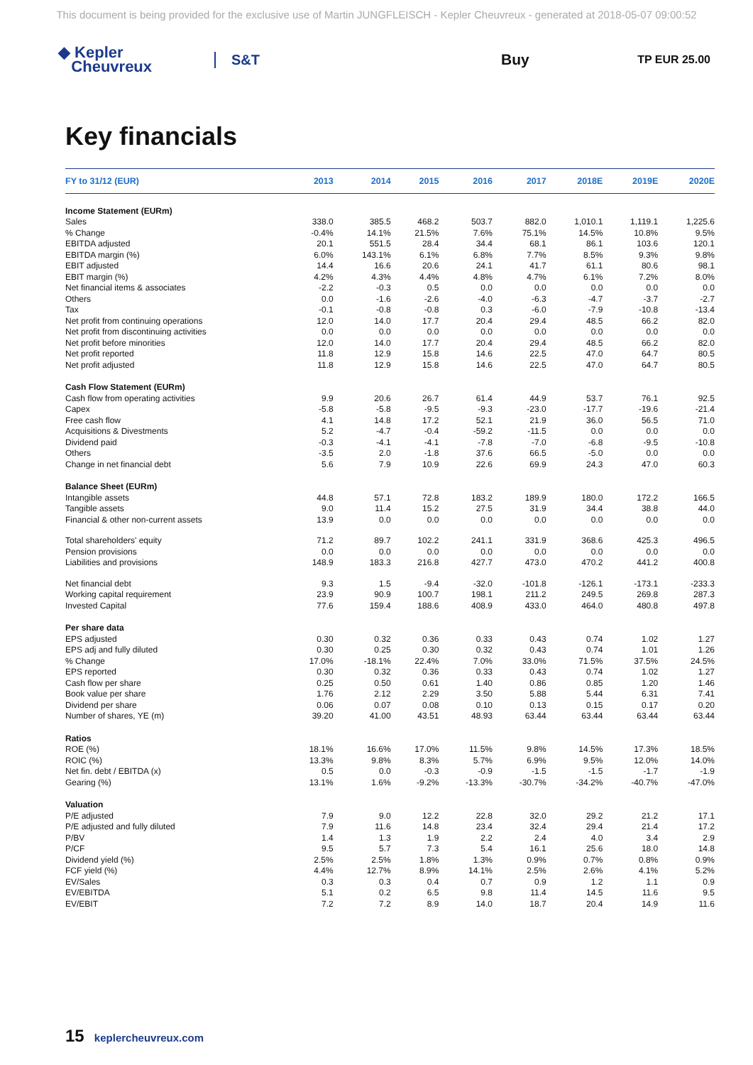This document is being provided for the exclusive use of Martin JUNGFLEISCH - Kepler Cheuvreux - generated at 2018-05-07 09:00:52
◆ Kepler
Cheuvreux
S&T Buy
TP EUR 25.00
Key financials
| FY to 31/12 (EUR) | 2013 | 2014 | 2015 | 2016 | 2017 | 2018E | 2019E | 2020E |
| --- | --- | --- | --- | --- | --- | --- | --- | --- |
| Income Statement (EURm) | | | | | | | | |
| Sales | 338.0 | 385.5 | 468.2 | 503.7 | 882.0 | 1,010.1 | 1,119.1 | 1,225.6 |
| % Change | -0.4% | 14.1% | 21.5% | 7.6% | 75.1% | 14.5% | 10.8% | 9.5% |
| EBITDA adjusted | 20.1 | 551.5 | 28.4 | 34.4 | 68.1 | 86.1 | 103.6 | 120.1 |
| EBITDA margin (%) | 6.0% | 143.1% | 6.1% | 6.8% | 7.7% | 8.5% | 9.3% | 9.8% |
| EBIT adjusted | 14.4 | 16.6 | 20.6 | 24.1 | 41.7 | 61.1 | 80.6 | 98.1 |
| EBIT margin (%) | 4.2% | 4.3% | 4.4% | 4.8% | 4.7% | 6.1% | 7.2% | 8.0% |
| Net financial items & associates | -2.2 | -0.3 | 0.5 | 0.0 | 0.0 | 0.0 | 0.0 | 0.0 |
| Others | 0.0 | -1.6 | -2.6 | -4.0 | -6.3 | -4.7 | -3.7 | -2.7 |
| Tax | -0.1 | -0.8 | -0.8 | 0.3 | -6.0 | -7.9 | -10.8 | -13.4 |
| Net profit from continuing operations | 12.0 | 14.0 | 17.7 | 20.4 | 29.4 | 48.5 | 66.2 | 82.0 |
| Net profit from discontinuing activities | 0.0 | 0.0 | 0.0 | 0.0 | 0.0 | 0.0 | 0.0 | 0.0 |
| Net profit before minorities | 12.0 | 14.0 | 17.7 | 20.4 | 29.4 | 48.5 | 66.2 | 82.0 |
| Net profit reported | 11.8 | 12.9 | 15.8 | 14.6 | 22.5 | 47.0 | 64.7 | 80.5 |
| Net profit adjusted | 11.8 | 12.9 | 15.8 | 14.6 | 22.5 | 47.0 | 64.7 | 80.5 |
| Cash Flow Statement (EURm) | | | | | | | | |
| Cash flow from operating activities | 9.9 | 20.6 | 26.7 | 61.4 | 44.9 | 53.7 | 76.1 | 92.5 |
| Capex | -5.8 | -5.8 | -9.5 | -9.3 | -23.0 | -17.7 | -19.6 | -21.4 |
| Free cash flow | 4.1 | 14.8 | 17.2 | 52.1 | 21.9 | 36.0 | 56.5 | 71.0 |
| Acquisitions & Divestments | 5.2 | -4.7 | -0.4 | -59.2 | -11.5 | 0.0 | 0.0 | 0.0 |
| Dividend paid | -0.3 | -4.1 | -4.1 | -7.8 | -7.0 | -6.8 | -9.5 | -10.8 |
| Others | -3.5 | 2.0 | -1.8 | 37.6 | 66.5 | -5.0 | 0.0 | 0.0 |
| Change in net financial debt | 5.6 | 7.9 | 10.9 | 22.6 | 69.9 | 24.3 | 47.0 | 60.3 |
| Balance Sheet (EURm) | | | | | | | | |
| Intangible assets | 44.8 | 57.1 | 72.8 | 183.2 | 189.9 | 180.0 | 172.2 | 166.5 |
| Tangible assets | 9.0 | 11.4 | 15.2 | 27.5 | 31.9 | 34.4 | 38.8 | 44.0 |
| Financial & other non-current assets | 13.9 | 0.0 | 0.0 | 0.0 | 0.0 | 0.0 | 0.0 | 0.0 |
| Total shareholders' equity | 71.2 | 89.7 | 102.2 | 241.1 | 331.9 | 368.6 | 425.3 | 496.5 |
| Pension provisions | 0.0 | 0.0 | 0.0 | 0.0 | 0.0 | 0.0 | 0.0 | 0.0 |
| Liabilities and provisions | 148.9 | 183.3 | 216.8 | 427.7 | 473.0 | 470.2 | 441.2 | 400.8 |
| Net financial debt | 9.3 | 1.5 | -9.4 | -32.0 | -101.8 | -126.1 | -173.1 | -233.3 |
| Working capital requirement | 23.9 | 90.9 | 100.7 | 198.1 | 211.2 | 249.5 | 269.8 | 287.3 |
| Invested Capital | 77.6 | 159.4 | 188.6 | 408.9 | 433.0 | 464.0 | 480.8 | 497.8 |
| Per share data | | | | | | | | |
| EPS adjusted | 0.30 | 0.32 | 0.36 | 0.33 | 0.43 | 0.74 | 1.02 | 1.27 |
| EPS adj and fully diluted | 0.30 | 0.25 | 0.30 | 0.32 | 0.43 | 0.74 | 1.01 | 1.26 |
| % Change | 17.0% | -18.1% | 22.4% | 7.0% | 33.0% | 71.5% | 37.5% | 24.5% |
| EPS reported | 0.30 | 0.32 | 0.36 | 0.33 | 0.43 | 0.74 | 1.02 | 1.27 |
| Cash flow per share | 0.25 | 0.50 | 0.61 | 1.40 | 0.86 | 0.85 | 1.20 | 1.46 |
| Book value per share | 1.76 | 2.12 | 2.29 | 3.50 | 5.88 | 5.44 | 6.31 | 7.41 |
| Dividend per share | 0.06 | 0.07 | 0.08 | 0.10 | 0.13 | 0.15 | 0.17 | 0.20 |
| Number of shares, YE (m) | 39.20 | 41.00 | 43.51 | 48.93 | 63.44 | 63.44 | 63.44 | 63.44 |
| Ratios | | | | | | | | |
| ROE (%) | 18.1% | 16.6% | 17.0% | 11.5% | 9.8% | 14.5% | 17.3% | 18.5% |
| ROIC (%) | 13.3% | 9.8% | 8.3% | 5.7% | 6.9% | 9.5% | 12.0% | 14.0% |
| Net fin. debt / EBITDA (x) | 0.5 | 0.0 | -0.3 | -0.9 | -1.5 | -1.5 | -1.7 | -1.9 |
| Gearing (%) | 13.1% | 1.6% | -9.2% | -13.3% | -30.7% | -34.2% | -40.7% | -47.0% |
| Valuation | | | | | | | | |
| P/E adjusted | 7.9 | 9.0 | 12.2 | 22.8 | 32.0 | 29.2 | 21.2 | 17.1 |
| P/E adjusted and fully diluted | 7.9 | 11.6 | 14.8 | 23.4 | 32.4 | 29.4 | 21.4 | 17.2 |
| P/BV | 1.4 | 1.3 | 1.9 | 2.2 | 2.4 | 4.0 | 3.4 | 2.9 |
| P/CF | 9.5 | 5.7 | 7.3 | 5.4 | 16.1 | 25.6 | 18.0 | 14.8 |
| Dividend yield (%) | 2.5% | 2.5% | 1.8% | 1.3% | 0.9% | 0.7% | 0.8% | 0.9% |
| FCF yield (%) | 4.4% | 12.7% | 8.9% | 14.1% | 2.5% | 2.6% | 4.1% | 5.2% |
| EV/Sales | 0.3 | 0.3 | 0.4 | 0.7 | 0.9 | 1.2 | 1.1 | 0.9 |
| EV/EBITDA | 5.1 | 0.2 | 6.5 | 9.8 | 11.4 | 14.5 | 11.6 | 9.5 |
| EV/EBIT | 7.2 | 7.2 | 8.9 | 14.0 | 18.7 | 20.4 | 14.9 | 11.6 |
15 keplercheuvreux.com